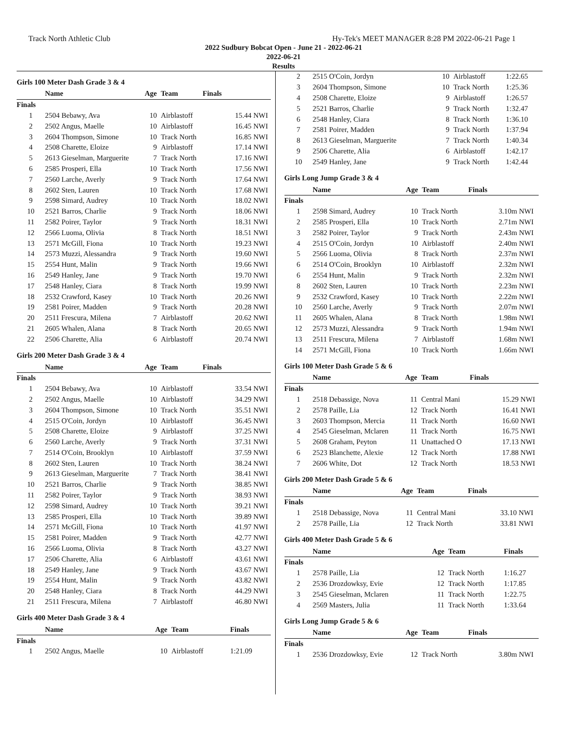Track North Athletic Club Hy-Tek's MEET MANAGER 8:28 PM 2022-06-21 Page 1
2022 Sudbury Bobcat Open - June 21 - 2022-06-21
2022-06-21
Results
Girls 100 Meter Dash Grade 3 & 4
| | Name | Age | Team | Finals | |
| --- | --- | --- | --- | --- | --- |
| Finals | | | | | |
| 1 | 2504 Bebawy, Ava | 10 | Airblastoff | 15.44 | NWI |
| 2 | 2502 Angus, Maelle | 10 | Airblastoff | 16.45 | NWI |
| 3 | 2604 Thompson, Simone | 10 | Track North | 16.85 | NWI |
| 4 | 2508 Charette, Eloize | 9 | Airblastoff | 17.14 | NWI |
| 5 | 2613 Gieselman, Marguerite | 7 | Track North | 17.16 | NWI |
| 6 | 2585 Prosperi, Ella | 10 | Track North | 17.56 | NWI |
| 7 | 2560 Larche, Averly | 9 | Track North | 17.64 | NWI |
| 8 | 2602 Sten, Lauren | 10 | Track North | 17.68 | NWI |
| 9 | 2598 Simard, Audrey | 10 | Track North | 18.02 | NWI |
| 10 | 2521 Barros, Charlie | 9 | Track North | 18.06 | NWI |
| 11 | 2582 Poirer, Taylor | 9 | Track North | 18.31 | NWI |
| 12 | 2566 Luoma, Olivia | 8 | Track North | 18.51 | NWI |
| 13 | 2571 McGill, Fiona | 10 | Track North | 19.23 | NWI |
| 14 | 2573 Muzzi, Alessandra | 9 | Track North | 19.60 | NWI |
| 15 | 2554 Hunt, Malin | 9 | Track North | 19.66 | NWI |
| 16 | 2549 Hanley, Jane | 9 | Track North | 19.70 | NWI |
| 17 | 2548 Hanley, Ciara | 8 | Track North | 19.99 | NWI |
| 18 | 2532 Crawford, Kasey | 10 | Track North | 20.26 | NWI |
| 19 | 2581 Poirer, Madden | 9 | Track North | 20.28 | NWI |
| 20 | 2511 Frescura, Milena | 7 | Airblastoff | 20.62 | NWI |
| 21 | 2605 Whalen, Alana | 8 | Track North | 20.65 | NWI |
| 22 | 2506 Charette, Alia | 6 | Airblastoff | 20.74 | NWI |
Girls 200 Meter Dash Grade 3 & 4
| | Name | Age | Team | Finals | |
| --- | --- | --- | --- | --- | --- |
| Finals | | | | | |
| 1 | 2504 Bebawy, Ava | 10 | Airblastoff | 33.54 | NWI |
| 2 | 2502 Angus, Maelle | 10 | Airblastoff | 34.29 | NWI |
| 3 | 2604 Thompson, Simone | 10 | Track North | 35.51 | NWI |
| 4 | 2515 O'Coin, Jordyn | 10 | Airblastoff | 36.45 | NWI |
| 5 | 2508 Charette, Eloize | 9 | Airblastoff | 37.25 | NWI |
| 6 | 2560 Larche, Averly | 9 | Track North | 37.31 | NWI |
| 7 | 2514 O'Coin, Brooklyn | 10 | Airblastoff | 37.59 | NWI |
| 8 | 2602 Sten, Lauren | 10 | Track North | 38.24 | NWI |
| 9 | 2613 Gieselman, Marguerite | 7 | Track North | 38.41 | NWI |
| 10 | 2521 Barros, Charlie | 9 | Track North | 38.85 | NWI |
| 11 | 2582 Poirer, Taylor | 9 | Track North | 38.93 | NWI |
| 12 | 2598 Simard, Audrey | 10 | Track North | 39.21 | NWI |
| 13 | 2585 Prosperi, Ella | 10 | Track North | 39.89 | NWI |
| 14 | 2571 McGill, Fiona | 10 | Track North | 41.97 | NWI |
| 15 | 2581 Poirer, Madden | 9 | Track North | 42.77 | NWI |
| 16 | 2566 Luoma, Olivia | 8 | Track North | 43.27 | NWI |
| 17 | 2506 Charette, Alia | 6 | Airblastoff | 43.61 | NWI |
| 18 | 2549 Hanley, Jane | 9 | Track North | 43.67 | NWI |
| 19 | 2554 Hunt, Malin | 9 | Track North | 43.82 | NWI |
| 20 | 2548 Hanley, Ciara | 8 | Track North | 44.29 | NWI |
| 21 | 2511 Frescura, Milena | 7 | Airblastoff | 46.80 | NWI |
Girls 400 Meter Dash Grade 3 & 4
| | Name | Age | Team | Finals | |
| --- | --- | --- | --- | --- | --- |
| Finals | | | | | |
| 1 | 2502 Angus, Maelle | 10 | Airblastoff | 1:21.09 | |
| 2 | 2515 O'Coin, Jordyn | 10 | Airblastoff | 1:22.65 | |
| 3 | 2604 Thompson, Simone | 10 | Track North | 1:25.36 | |
| 4 | 2508 Charette, Eloize | 9 | Airblastoff | 1:26.57 | |
| 5 | 2521 Barros, Charlie | 9 | Track North | 1:32.47 | |
| 6 | 2548 Hanley, Ciara | 8 | Track North | 1:36.10 | |
| 7 | 2581 Poirer, Madden | 9 | Track North | 1:37.94 | |
| 8 | 2613 Gieselman, Marguerite | 7 | Track North | 1:40.34 | |
| 9 | 2506 Charette, Alia | 6 | Airblastoff | 1:42.17 | |
| 10 | 2549 Hanley, Jane | 9 | Track North | 1:42.44 | |
Girls Long Jump Grade 3 & 4
| | Name | Age | Team | Finals | |
| --- | --- | --- | --- | --- | --- |
| Finals | | | | | |
| 1 | 2598 Simard, Audrey | 10 | Track North | 3.10m | NWI |
| 2 | 2585 Prosperi, Ella | 10 | Track North | 2.71m | NWI |
| 3 | 2582 Poirer, Taylor | 9 | Track North | 2.43m | NWI |
| 4 | 2515 O'Coin, Jordyn | 10 | Airblastoff | 2.40m | NWI |
| 5 | 2566 Luoma, Olivia | 8 | Track North | 2.37m | NWI |
| 6 | 2514 O'Coin, Brooklyn | 10 | Airblastoff | 2.32m | NWI |
| 6 | 2554 Hunt, Malin | 9 | Track North | 2.32m | NWI |
| 8 | 2602 Sten, Lauren | 10 | Track North | 2.23m | NWI |
| 9 | 2532 Crawford, Kasey | 10 | Track North | 2.22m | NWI |
| 10 | 2560 Larche, Averly | 9 | Track North | 2.07m | NWI |
| 11 | 2605 Whalen, Alana | 8 | Track North | 1.98m | NWI |
| 12 | 2573 Muzzi, Alessandra | 9 | Track North | 1.94m | NWI |
| 13 | 2511 Frescura, Milena | 7 | Airblastoff | 1.68m | NWI |
| 14 | 2571 McGill, Fiona | 10 | Track North | 1.66m | NWI |
Girls 100 Meter Dash Grade 5 & 6
| | Name | Age | Team | Finals | |
| --- | --- | --- | --- | --- | --- |
| Finals | | | | | |
| 1 | 2518 Debassige, Nova | 11 | Central Mani | 15.29 | NWI |
| 2 | 2578 Paille, Lia | 12 | Track North | 16.41 | NWI |
| 3 | 2603 Thompson, Mercia | 11 | Track North | 16.60 | NWI |
| 4 | 2545 Gieselman, Mclaren | 11 | Track North | 16.75 | NWI |
| 5 | 2608 Graham, Peyton | 11 | Unattached O | 17.13 | NWI |
| 6 | 2523 Blanchette, Alexie | 12 | Track North | 17.88 | NWI |
| 7 | 2606 White, Dot | 12 | Track North | 18.53 | NWI |
Girls 200 Meter Dash Grade 5 & 6
| | Name | Age | Team | Finals | |
| --- | --- | --- | --- | --- | --- |
| Finals | | | | | |
| 1 | 2518 Debassige, Nova | 11 | Central Mani | 33.10 | NWI |
| 2 | 2578 Paille, Lia | 12 | Track North | 33.81 | NWI |
Girls 400 Meter Dash Grade 5 & 6
| | Name | Age | Team | Finals | |
| --- | --- | --- | --- | --- | --- |
| Finals | | | | | |
| 1 | 2578 Paille, Lia | 12 | Track North | 1:16.27 | |
| 2 | 2536 Drozdowksy, Evie | 12 | Track North | 1:17.85 | |
| 3 | 2545 Gieselman, Mclaren | 11 | Track North | 1:22.75 | |
| 4 | 2569 Masters, Julia | 11 | Track North | 1:33.64 | |
Girls Long Jump Grade 5 & 6
| | Name | Age | Team | Finals | |
| --- | --- | --- | --- | --- | --- |
| Finals | | | | | |
| 1 | 2536 Drozdowksy, Evie | 12 | Track North | 3.80m | NWI |